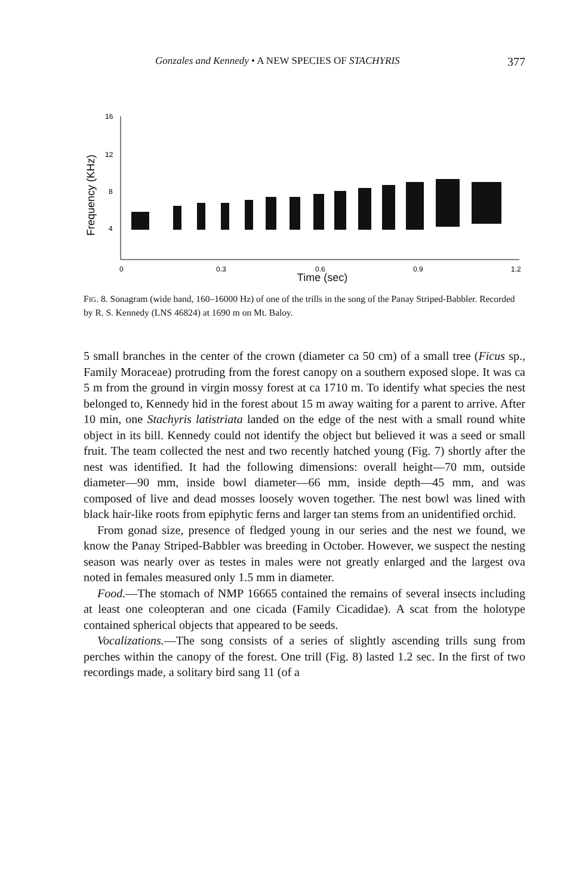Gonzales and Kennedy • A NEW SPECIES OF STACHYRIS 377
Frequency (KHz)
16
12
8
4
0
0.3
0.6
0.9
1.2
Time (sec)
FIG. 8. Sonagram (wide band, 160–16000 Hz) of one of the trills in the song of the Panay Striped-Babbler. Recorded by R. S. Kennedy (LNS 46824) at 1690 m on Mt. Baloy.
5 small branches in the center of the crown (diameter ca 50 cm) of a small tree (Ficus sp., Family Moraceae) protruding from the forest canopy on a southern exposed slope. It was ca 5 m from the ground in virgin mossy forest at ca 1710 m. To identify what species the nest belonged to, Kennedy hid in the forest about 15 m away waiting for a parent to arrive. After 10 min, one Stachyris latistriata landed on the edge of the nest with a small round white object in its bill. Kennedy could not identify the object but believed it was a seed or small fruit. The team collected the nest and two recently hatched young (Fig. 7) shortly after the nest was identified. It had the following dimensions: overall height—70 mm, outside diameter—90 mm, inside bowl diameter—66 mm, inside depth—45 mm, and was composed of live and dead mosses loosely woven together. The nest bowl was lined with black hair-like roots from epiphytic ferns and larger tan stems from an unidentified orchid.
From gonad size, presence of fledged young in our series and the nest we found, we know the Panay Striped-Babbler was breeding in October. However, we suspect the nesting season was nearly over as testes in males were not greatly enlarged and the largest ova noted in females measured only 1.5 mm in diameter.
Food.—The stomach of NMP 16665 contained the remains of several insects including at least one coleopteran and one cicada (Family Cicadidae). A scat from the holotype contained spherical objects that appeared to be seeds.
Vocalizations.—The song consists of a series of slightly ascending trills sung from perches within the canopy of the forest. One trill (Fig. 8) lasted 1.2 sec. In the first of two recordings made, a solitary bird sang 11 (of a